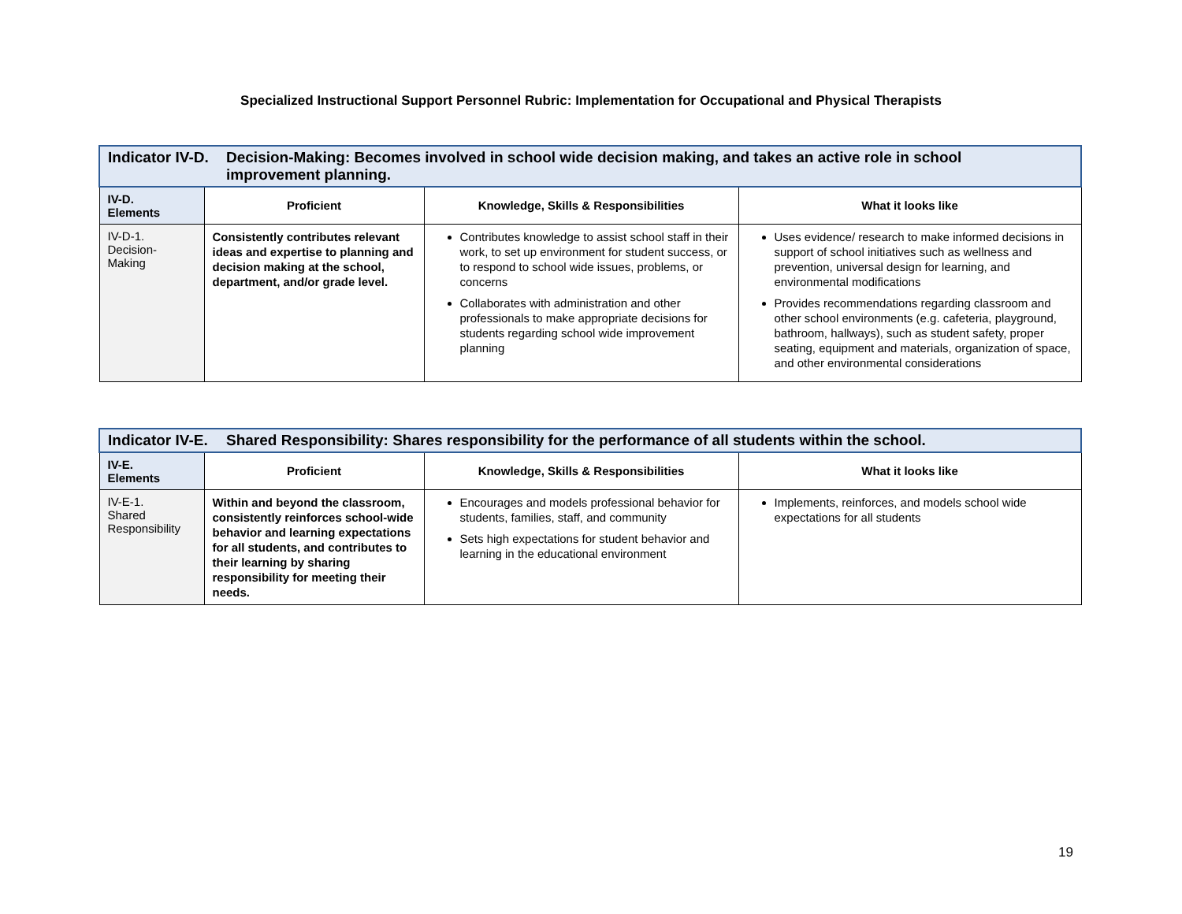Specialized Instructional Support Personnel Rubric: Implementation for Occupational and Physical Therapists
| Indicator IV-D. Decision-Making: Becomes involved in school wide decision making, and takes an active role in school improvement planning. | | | |
| IV-D. Elements | Proficient | Knowledge, Skills & Responsibilities | What it looks like |
| IV-D-1. Decision- Making | Consistently contributes relevant ideas and expertise to planning and decision making at the school, department, and/or grade level. | Contributes knowledge to assist school staff in their work, to set up environment for student success, or to respond to school wide issues, problems, or concerns Collaborates with administration and other professionals to make appropriate decisions for students regarding school wide improvement planning | Uses evidence/ research to make informed decisions in support of school initiatives such as wellness and prevention, universal design for learning, and environmental modifications Provides recommendations regarding classroom and other school environments (e.g. cafeteria, playground, bathroom, hallways), such as student safety, proper seating, equipment and materials, organization of space, and other environmental considerations |
| Indicator IV-E. Shared Responsibility: Shares responsibility for the performance of all students within the school. | | | |
| IV-E. Elements | Proficient | Knowledge, Skills & Responsibilities | What it looks like |
| IV-E-1. Shared Responsibility | Within and beyond the classroom, consistently reinforces school-wide behavior and learning expectations for all students, and contributes to their learning by sharing responsibility for meeting their needs. | Encourages and models professional behavior for students, families, staff, and community Sets high expectations for student behavior and learning in the educational environment | Implements, reinforces, and models school wide expectations for all students |
19